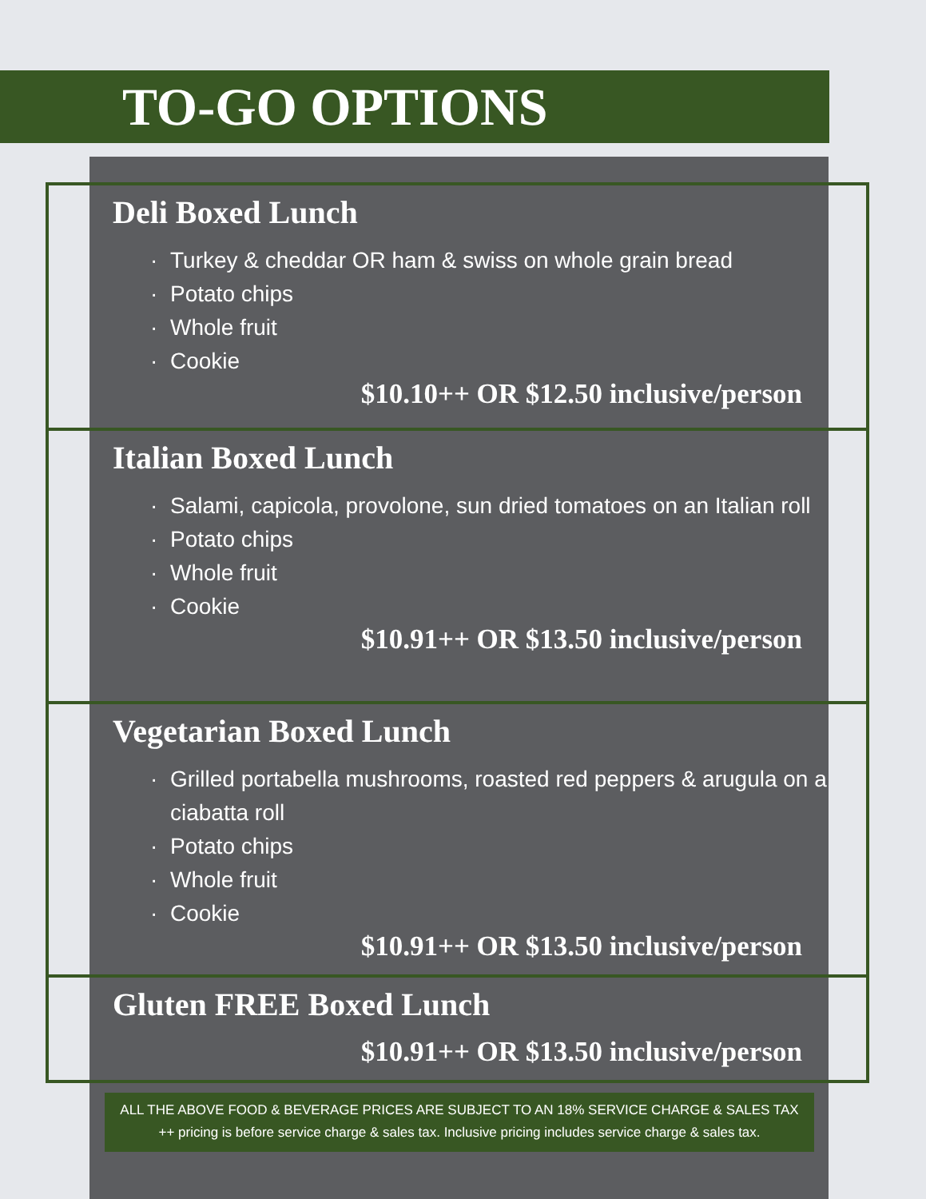TO-GO OPTIONS
Deli Boxed Lunch
Turkey & cheddar OR ham & swiss on whole grain bread
Potato chips
Whole fruit
Cookie
$10.10++ OR $12.50 inclusive/person
Italian Boxed Lunch
Salami, capicola, provolone, sun dried tomatoes on an Italian roll
Potato chips
Whole fruit
Cookie
$10.91++ OR $13.50 inclusive/person
Vegetarian Boxed Lunch
Grilled portabella mushrooms, roasted red peppers & arugula on a ciabatta roll
Potato chips
Whole fruit
Cookie
$10.91++ OR $13.50 inclusive/person
Gluten FREE Boxed Lunch
$10.91++ OR $13.50 inclusive/person
ALL THE ABOVE FOOD & BEVERAGE PRICES ARE SUBJECT TO AN 18% SERVICE CHARGE & SALES TAX
++ pricing is before service charge & sales tax. Inclusive pricing includes service charge & sales tax.